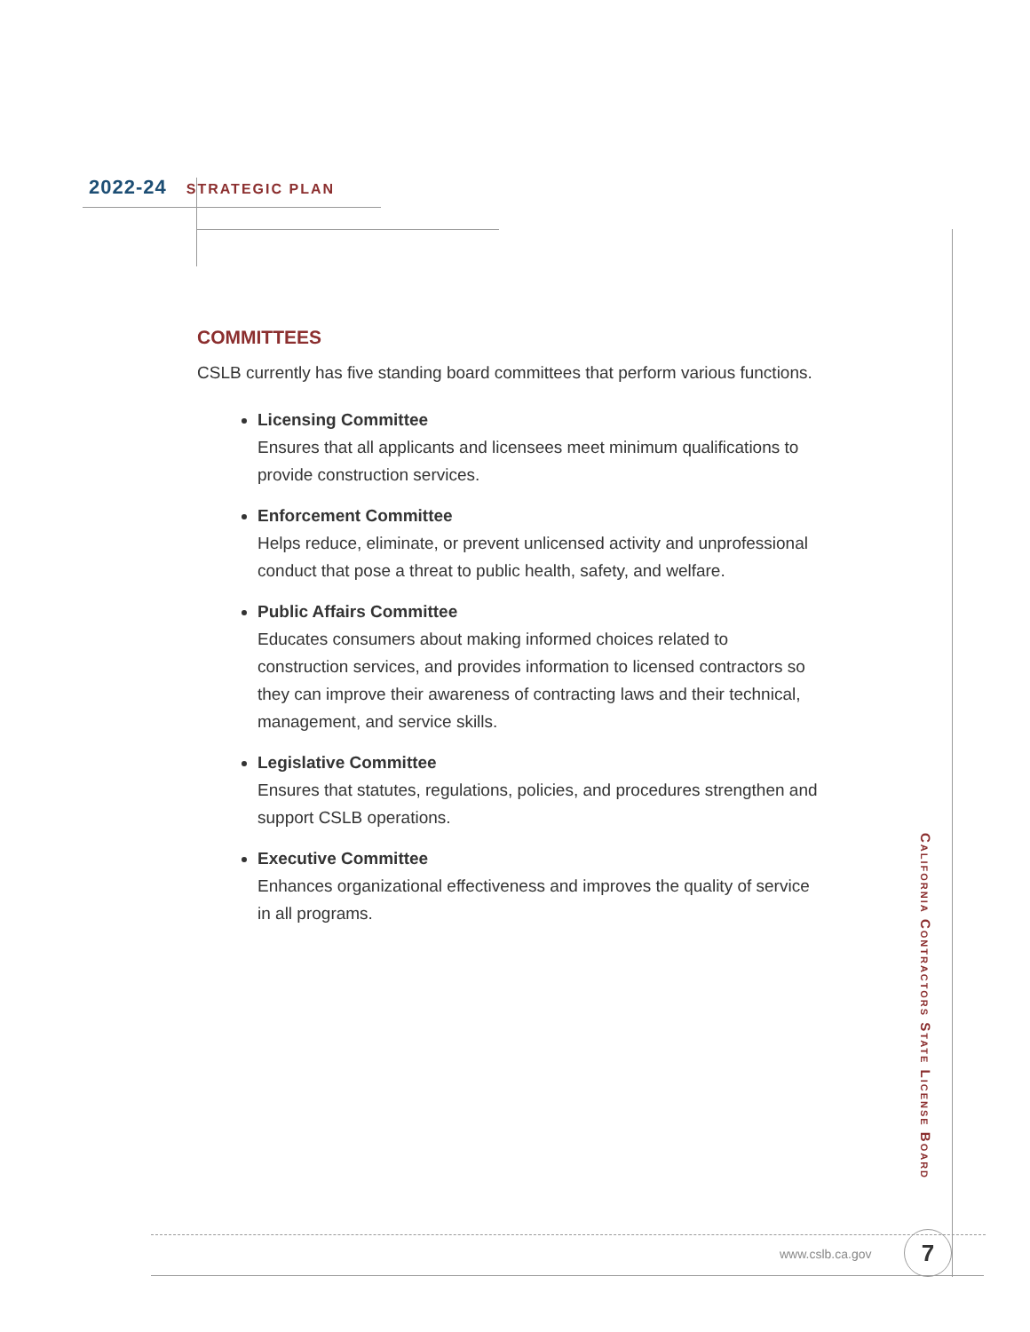2022-24 STRATEGIC PLAN
COMMITTEES
CSLB currently has five standing board committees that perform various functions.
Licensing Committee
Ensures that all applicants and licensees meet minimum qualifications to provide construction services.
Enforcement Committee
Helps reduce, eliminate, or prevent unlicensed activity and unprofessional conduct that pose a threat to public health, safety, and welfare.
Public Affairs Committee
Educates consumers about making informed choices related to construction services, and provides information to licensed contractors so they can improve their awareness of contracting laws and their technical, management, and service skills.
Legislative Committee
Ensures that statutes, regulations, policies, and procedures strengthen and support CSLB operations.
Executive Committee
Enhances organizational effectiveness and improves the quality of service in all programs.
California Contractors State License Board
www.cslb.ca.gov 7